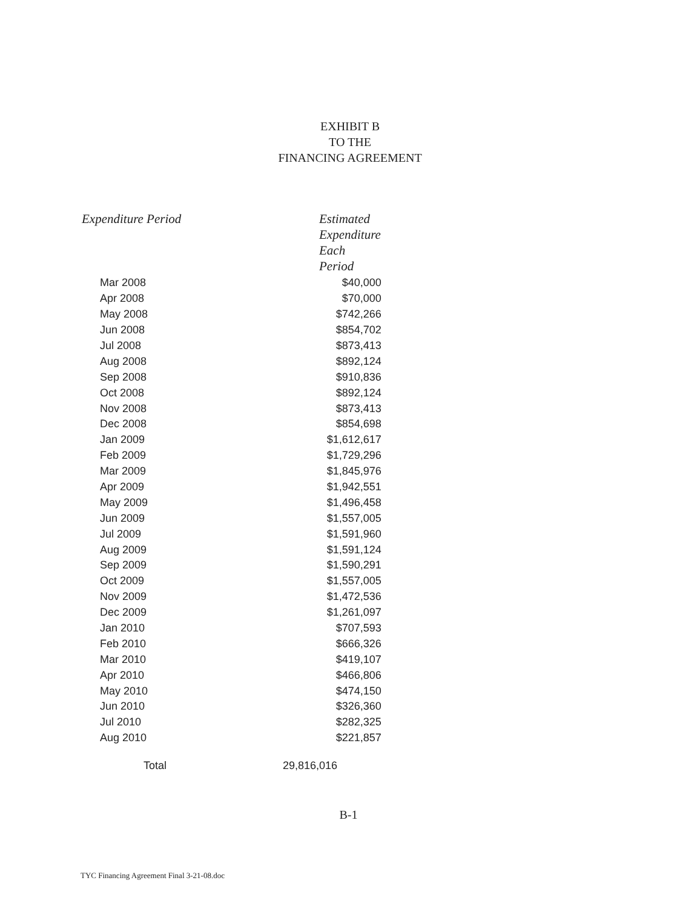EXHIBIT B
TO THE
FINANCING AGREEMENT
| Expenditure Period | Estimated Expenditure Each Period |
| --- | --- |
| Mar 2008 | $40,000 |
| Apr 2008 | $70,000 |
| May 2008 | $742,266 |
| Jun 2008 | $854,702 |
| Jul 2008 | $873,413 |
| Aug 2008 | $892,124 |
| Sep 2008 | $910,836 |
| Oct 2008 | $892,124 |
| Nov 2008 | $873,413 |
| Dec 2008 | $854,698 |
| Jan 2009 | $1,612,617 |
| Feb 2009 | $1,729,296 |
| Mar 2009 | $1,845,976 |
| Apr 2009 | $1,942,551 |
| May 2009 | $1,496,458 |
| Jun 2009 | $1,557,005 |
| Jul 2009 | $1,591,960 |
| Aug 2009 | $1,591,124 |
| Sep 2009 | $1,590,291 |
| Oct 2009 | $1,557,005 |
| Nov 2009 | $1,472,536 |
| Dec 2009 | $1,261,097 |
| Jan 2010 | $707,593 |
| Feb 2010 | $666,326 |
| Mar 2010 | $419,107 |
| Apr 2010 | $466,806 |
| May 2010 | $474,150 |
| Jun 2010 | $326,360 |
| Jul 2010 | $282,325 |
| Aug 2010 | $221,857 |
| Total | 29,816,016 |
B-1
TYC Financing Agreement Final 3-21-08.doc